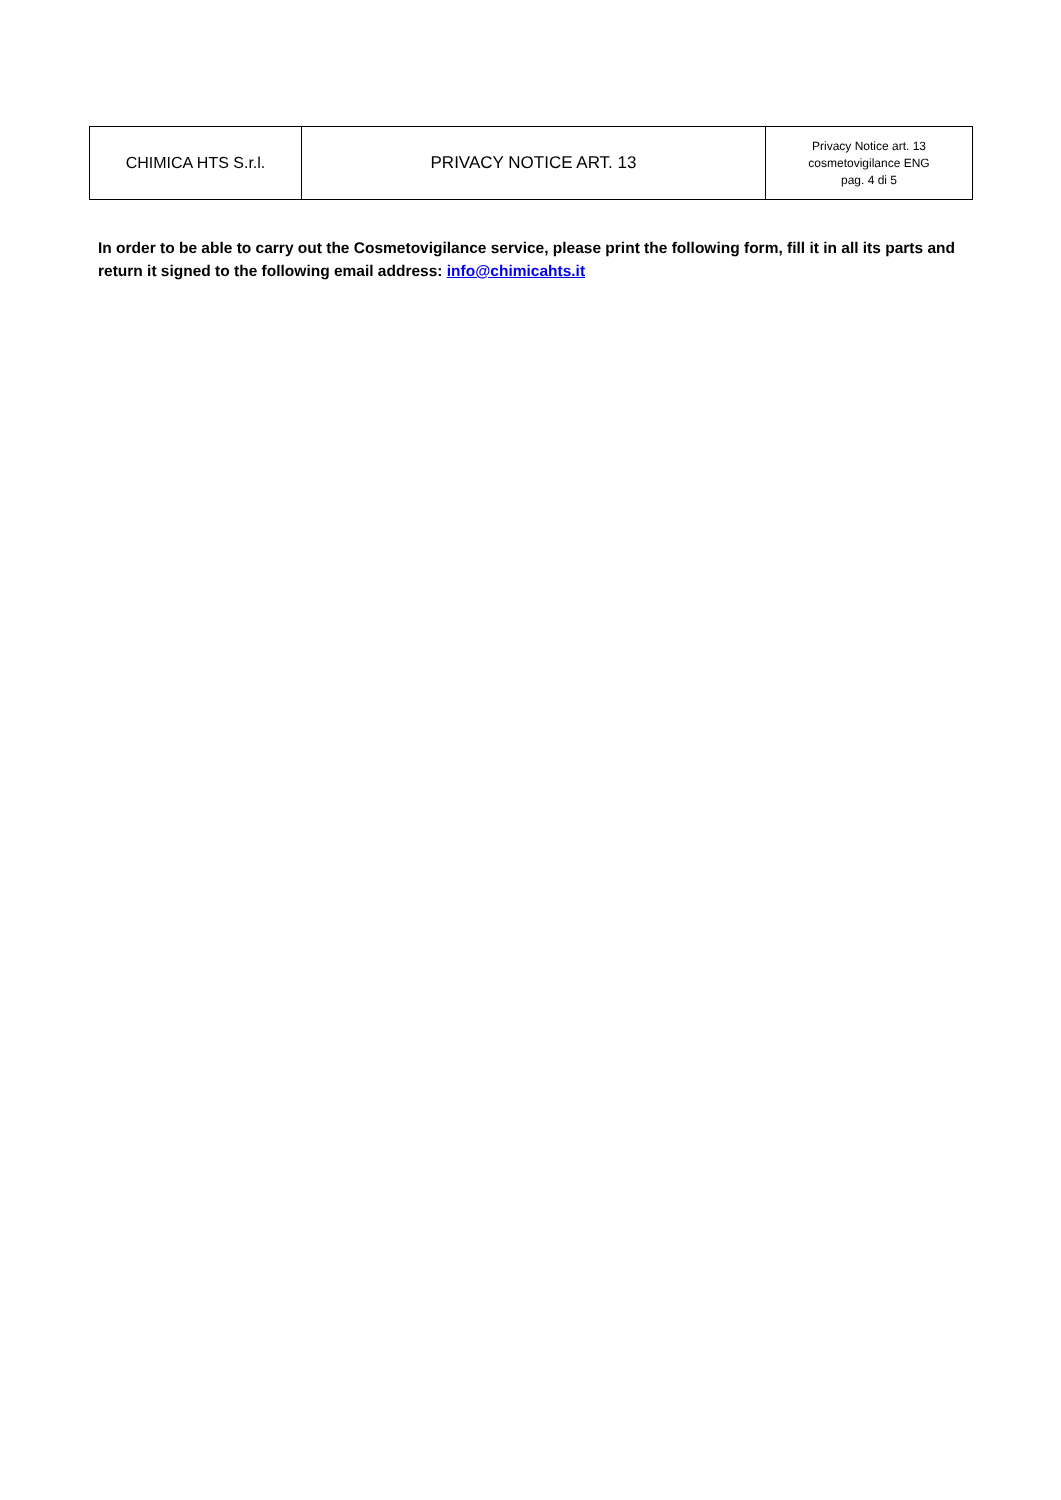| CHIMICA HTS S.r.l. | PRIVACY NOTICE ART. 13 | Privacy Notice art. 13 cosmetovigilance ENG pag. 4 di 5 |
In order to be able to carry out the Cosmetovigilance service, please print the following form, fill it in all its parts and return it signed to the following email address: info@chimicahts.it